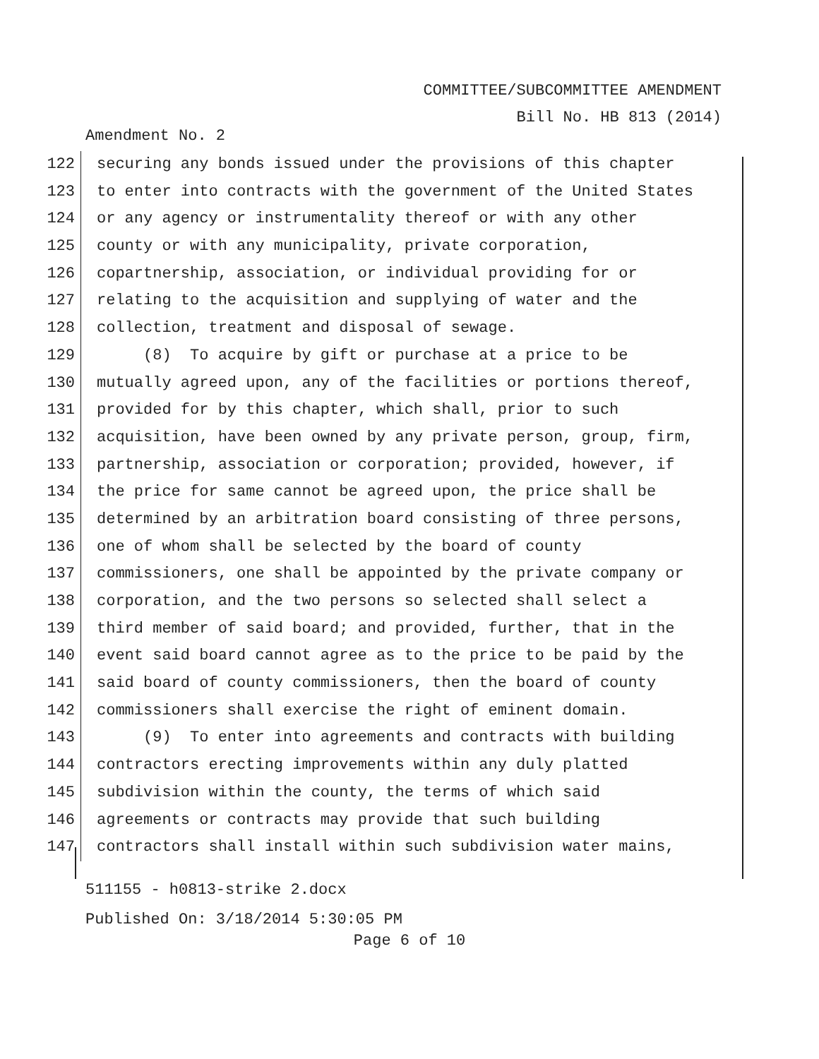COMMITTEE/SUBCOMMITTEE AMENDMENT
Bill No. HB 813 (2014)
Amendment No. 2
122 securing any bonds issued under the provisions of this chapter
123 to enter into contracts with the government of the United States
124 or any agency or instrumentality thereof or with any other
125 county or with any municipality, private corporation,
126 copartnership, association, or individual providing for or
127 relating to the acquisition and supplying of water and the
128 collection, treatment and disposal of sewage.
129 (8) To acquire by gift or purchase at a price to be
130 mutually agreed upon, any of the facilities or portions thereof,
131 provided for by this chapter, which shall, prior to such
132 acquisition, have been owned by any private person, group, firm,
133 partnership, association or corporation; provided, however, if
134 the price for same cannot be agreed upon, the price shall be
135 determined by an arbitration board consisting of three persons,
136 one of whom shall be selected by the board of county
137 commissioners, one shall be appointed by the private company or
138 corporation, and the two persons so selected shall select a
139 third member of said board; and provided, further, that in the
140 event said board cannot agree as to the price to be paid by the
141 said board of county commissioners, then the board of county
142 commissioners shall exercise the right of eminent domain.
143 (9) To enter into agreements and contracts with building
144 contractors erecting improvements within any duly platted
145 subdivision within the county, the terms of which said
146 agreements or contracts may provide that such building
147 contractors shall install within such subdivision water mains,
511155 - h0813-strike 2.docx
Published On: 3/18/2014 5:30:05 PM
Page 6 of 10